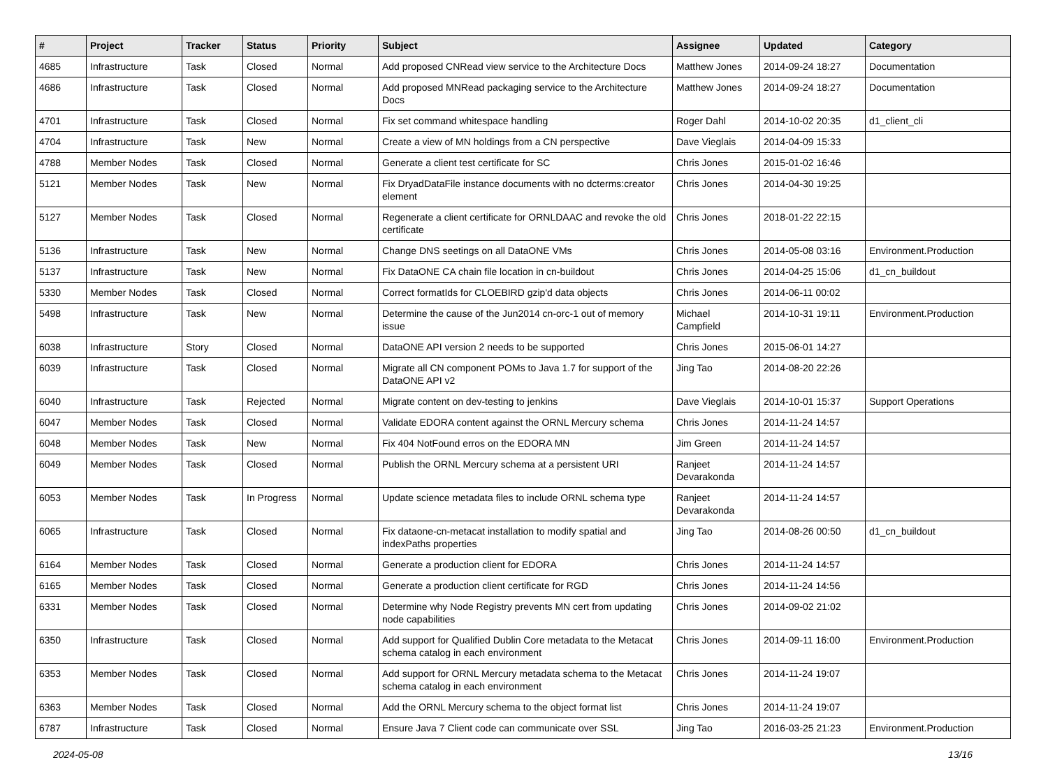| # | Project | Tracker | Status | Priority | Subject | Assignee | Updated | Category |
| --- | --- | --- | --- | --- | --- | --- | --- | --- |
| 4685 | Infrastructure | Task | Closed | Normal | Add proposed CNRead view service to the Architecture Docs | Matthew Jones | 2014-09-24 18:27 | Documentation |
| 4686 | Infrastructure | Task | Closed | Normal | Add proposed MNRead packaging service to the Architecture Docs | Matthew Jones | 2014-09-24 18:27 | Documentation |
| 4701 | Infrastructure | Task | Closed | Normal | Fix set command whitespace handling | Roger Dahl | 2014-10-02 20:35 | d1_client_cli |
| 4704 | Infrastructure | Task | New | Normal | Create a view of MN holdings from a CN perspective | Dave Vieglais | 2014-04-09 15:33 | |
| 4788 | Member Nodes | Task | Closed | Normal | Generate a client test certificate for SC | Chris Jones | 2015-01-02 16:46 | |
| 5121 | Member Nodes | Task | New | Normal | Fix DryadDataFile instance documents with no dcterms:creator element | Chris Jones | 2014-04-30 19:25 | |
| 5127 | Member Nodes | Task | Closed | Normal | Regenerate a client certificate for ORNLDAAC and revoke the old certificate | Chris Jones | 2018-01-22 22:15 | |
| 5136 | Infrastructure | Task | New | Normal | Change DNS seetings on all DataONE VMs | Chris Jones | 2014-05-08 03:16 | Environment.Production |
| 5137 | Infrastructure | Task | New | Normal | Fix DataONE CA chain file location in cn-buildout | Chris Jones | 2014-04-25 15:06 | d1_cn_buildout |
| 5330 | Member Nodes | Task | Closed | Normal | Correct formatIds for CLOEBIRD gzip'd data objects | Chris Jones | 2014-06-11 00:02 | |
| 5498 | Infrastructure | Task | New | Normal | Determine the cause of the Jun2014 cn-orc-1 out of memory issue | Michael Campfield | 2014-10-31 19:11 | Environment.Production |
| 6038 | Infrastructure | Story | Closed | Normal | DataONE API version 2 needs to be supported | Chris Jones | 2015-06-01 14:27 | |
| 6039 | Infrastructure | Task | Closed | Normal | Migrate all CN component POMs to Java 1.7 for support of the DataONE API v2 | Jing Tao | 2014-08-20 22:26 | |
| 6040 | Infrastructure | Task | Rejected | Normal | Migrate content on dev-testing to jenkins | Dave Vieglais | 2014-10-01 15:37 | Support Operations |
| 6047 | Member Nodes | Task | Closed | Normal | Validate EDORA content against the ORNL Mercury schema | Chris Jones | 2014-11-24 14:57 | |
| 6048 | Member Nodes | Task | New | Normal | Fix 404 NotFound erros on the EDORA MN | Jim Green | 2014-11-24 14:57 | |
| 6049 | Member Nodes | Task | Closed | Normal | Publish the ORNL Mercury schema at a persistent URI | Ranjeet Devarakonda | 2014-11-24 14:57 | |
| 6053 | Member Nodes | Task | In Progress | Normal | Update science metadata files to include ORNL schema type | Ranjeet Devarakonda | 2014-11-24 14:57 | |
| 6065 | Infrastructure | Task | Closed | Normal | Fix dataone-cn-metacat installation to modify spatial and indexPaths properties | Jing Tao | 2014-08-26 00:50 | d1_cn_buildout |
| 6164 | Member Nodes | Task | Closed | Normal | Generate a production client for EDORA | Chris Jones | 2014-11-24 14:57 | |
| 6165 | Member Nodes | Task | Closed | Normal | Generate a production client certificate for RGD | Chris Jones | 2014-11-24 14:56 | |
| 6331 | Member Nodes | Task | Closed | Normal | Determine why Node Registry prevents MN cert from updating node capabilities | Chris Jones | 2014-09-02 21:02 | |
| 6350 | Infrastructure | Task | Closed | Normal | Add support for Qualified Dublin Core metadata to the Metacat schema catalog in each environment | Chris Jones | 2014-09-11 16:00 | Environment.Production |
| 6353 | Member Nodes | Task | Closed | Normal | Add support for ORNL Mercury metadata schema to the Metacat schema catalog in each environment | Chris Jones | 2014-11-24 19:07 | |
| 6363 | Member Nodes | Task | Closed | Normal | Add the ORNL Mercury schema to the object format list | Chris Jones | 2014-11-24 19:07 | |
| 6787 | Infrastructure | Task | Closed | Normal | Ensure Java 7 Client code can communicate over SSL | Jing Tao | 2016-03-25 21:23 | Environment.Production |
2024-05-08 13/16